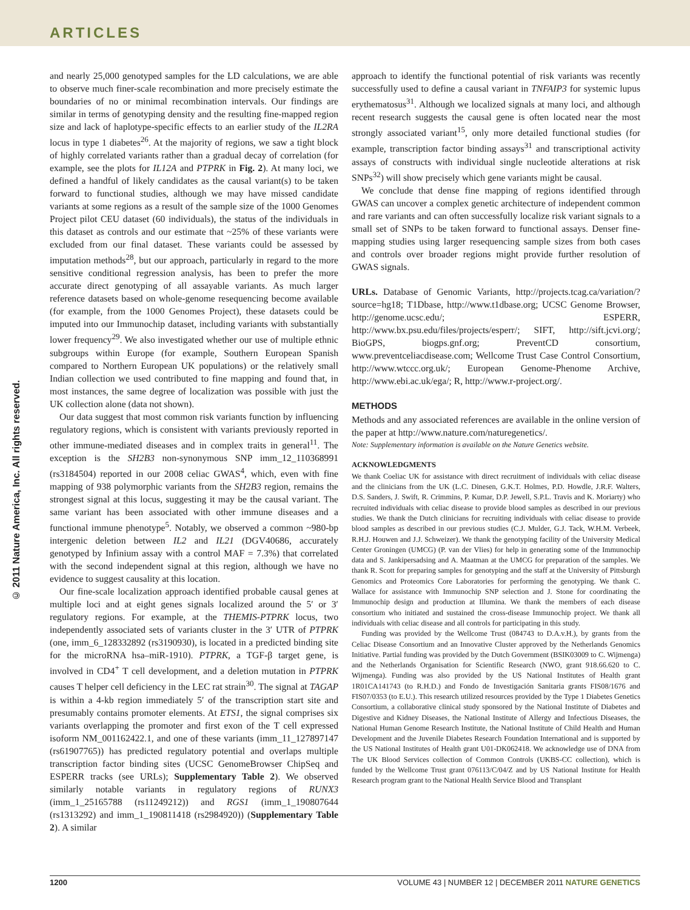ARTICLES
© 2011 Nature America, Inc. All rights reserved.
and nearly 25,000 genotyped samples for the LD calculations, we are able to observe much finer-scale recombination and more precisely estimate the boundaries of no or minimal recombination intervals. Our findings are similar in terms of genotyping density and the resulting fine-mapped region size and lack of haplotype-specific effects to an earlier study of the IL2RA locus in type 1 diabetes<sup>26</sup>. At the majority of regions, we saw a tight block of highly correlated variants rather than a gradual decay of correlation (for example, see the plots for IL12A and PTPRK in Fig. 2). At many loci, we defined a handful of likely candidates as the causal variant(s) to be taken forward to functional studies, although we may have missed candidate variants at some regions as a result of the sample size of the 1000 Genomes Project pilot CEU dataset (60 individuals), the status of the individuals in this dataset as controls and our estimate that ~25% of these variants were excluded from our final dataset. These variants could be assessed by imputation methods<sup>28</sup>, but our approach, particularly in regard to the more sensitive conditional regression analysis, has been to prefer the more accurate direct genotyping of all assayable variants. As much larger reference datasets based on whole-genome resequencing become available (for example, from the 1000 Genomes Project), these datasets could be imputed into our Immunochip dataset, including variants with substantially lower frequency<sup>29</sup>. We also investigated whether our use of multiple ethnic subgroups within Europe (for example, Southern European Spanish compared to Northern European UK populations) or the relatively small Indian collection we used contributed to fine mapping and found that, in most instances, the same degree of localization was possible with just the UK collection alone (data not shown).
Our data suggest that most common risk variants function by influencing regulatory regions, which is consistent with variants previously reported in other immune-mediated diseases and in complex traits in general<sup>11</sup>. The exception is the SH2B3 non-synonymous SNP imm_12_110368991 (rs3184504) reported in our 2008 celiac GWAS<sup>4</sup>, which, even with fine mapping of 938 polymorphic variants from the SH2B3 region, remains the strongest signal at this locus, suggesting it may be the causal variant. The same variant has been associated with other immune diseases and a functional immune phenotype<sup>5</sup>. Notably, we observed a common ~980-bp intergenic deletion between IL2 and IL21 (DGV40686, accurately genotyped by Infinium assay with a control MAF = 7.3%) that correlated with the second independent signal at this region, although we have no evidence to suggest causality at this location.
Our fine-scale localization approach identified probable causal genes at multiple loci and at eight genes signals localized around the 5′ or 3′ regulatory regions. For example, at the THEMIS-PTPRK locus, two independently associated sets of variants cluster in the 3′ UTR of PTPRK (one, imm_6_128332892 (rs3190930), is located in a predicted binding site for the microRNA hsa–miR-1910). PTPRK, a TGF-β target gene, is involved in CD4<sup>+</sup> T cell development, and a deletion mutation in PTPRK causes T helper cell deficiency in the LEC rat strain<sup>30</sup>. The signal at TAGAP is within a 4-kb region immediately 5′ of the transcription start site and presumably contains promoter elements. At ETS1, the signal comprises six variants overlapping the promoter and first exon of the T cell expressed isoform NM_001162422.1, and one of these variants (imm_11_127897147 (rs61907765)) has predicted regulatory potential and overlaps multiple transcription factor binding sites (UCSC GenomeBrowser ChipSeq and ESPERR tracks (see URLs); Supplementary Table 2). We observed similarly notable variants in regulatory regions of RUNX3 (imm_1_25165788 (rs11249212)) and RGS1 (imm_1_190807644 (rs1313292) and imm_1_190811418 (rs2984920)) (Supplementary Table 2). A similar
approach to identify the functional potential of risk variants was recently successfully used to define a causal variant in TNFAIP3 for systemic lupus erythematosus<sup>31</sup>. Although we localized signals at many loci, and although recent research suggests the causal gene is often located near the most strongly associated variant<sup>15</sup>, only more detailed functional studies (for example, transcription factor binding assays<sup>31</sup> and transcriptional activity assays of constructs with individual single nucleotide alterations at risk SNPs<sup>32</sup>) will show precisely which gene variants might be causal.
We conclude that dense fine mapping of regions identified through GWAS can uncover a complex genetic architecture of independent common and rare variants and can often successfully localize risk variant signals to a small set of SNPs to be taken forward to functional assays. Denser fine-mapping studies using larger resequencing sample sizes from both cases and controls over broader regions might provide further resolution of GWAS signals.
URLs. Database of Genomic Variants, http://projects.tcag.ca/variation/?source=hg18; T1Dbase, http://www.t1dbase.org; UCSC Genome Browser, http://genome.ucsc.edu/; ESPERR, http://www.bx.psu.edu/files/projects/esperr/; SIFT, http://sift.jcvi.org/; BioGPS, biogps.gnf.org; PreventCD consortium, www.preventceliacdisease.com; Wellcome Trust Case Control Consortium, http://www.wtccc.org.uk/; European Genome-Phenome Archive, http://www.ebi.ac.uk/ega/; R, http://www.r-project.org/.
METHODS
Methods and any associated references are available in the online version of the paper at http://www.nature.com/naturegenetics/.
Note: Supplementary information is available on the Nature Genetics website.
ACKNOWLEDGMENTS
We thank Coeliac UK for assistance with direct recruitment of individuals with celiac disease and the clinicians from the UK (L.C. Dinesen, G.K.T. Holmes, P.D. Howdle, J.R.F. Walters, D.S. Sanders, J. Swift, R. Crimmins, P. Kumar, D.P. Jewell, S.P.L. Travis and K. Moriarty) who recruited individuals with celiac disease to provide blood samples as described in our previous studies. We thank the Dutch clinicians for recruiting individuals with celiac disease to provide blood samples as described in our previous studies (C.J. Mulder, G.J. Tack, W.H.M. Verbeek, R.H.J. Houwen and J.J. Schweizer). We thank the genotyping facility of the University Medical Center Groningen (UMCG) (P. van der Vlies) for help in generating some of the Immunochip data and S. Jankipersadsing and A. Maatman at the UMCG for preparation of the samples. We thank R. Scott for preparing samples for genotyping and the staff at the University of Pittsburgh Genomics and Proteomics Core Laboratories for performing the genotyping. We thank C. Wallace for assistance with Immunochip SNP selection and J. Stone for coordinating the Immunochip design and production at Illumina. We thank the members of each disease consortium who initiated and sustained the cross-disease Immunochip project. We thank all individuals with celiac disease and all controls for participating in this study.
Funding was provided by the Wellcome Trust (084743 to D.A.v.H.), by grants from the Celiac Disease Consortium and an Innovative Cluster approved by the Netherlands Genomics Initiative. Partial funding was provided by the Dutch Government (BSIK03009 to C. Wijmenga) and the Netherlands Organisation for Scientific Research (NWO, grant 918.66.620 to C. Wijmenga). Funding was also provided by the US National Institutes of Health grant 1R01CA141743 (to R.H.D.) and Fondo de Investigación Sanitaria grants FIS08/1676 and FIS07/0353 (to E.U.). This research utilized resources provided by the Type 1 Diabetes Genetics Consortium, a collaborative clinical study sponsored by the National Institute of Diabetes and Digestive and Kidney Diseases, the National Institute of Allergy and Infectious Diseases, the National Human Genome Research Institute, the National Institute of Child Health and Human Development and the Juvenile Diabetes Research Foundation International and is supported by the US National Institutes of Health grant U01-DK062418. We acknowledge use of DNA from The UK Blood Services collection of Common Controls (UKBS-CC collection), which is funded by the Wellcome Trust grant 076113/C/04/Z and by US National Institute for Health Research program grant to the National Health Service Blood and Transplant
1200 VOLUME 43 | NUMBER 12 | DECEMBER 2011 NATURE GENETICS